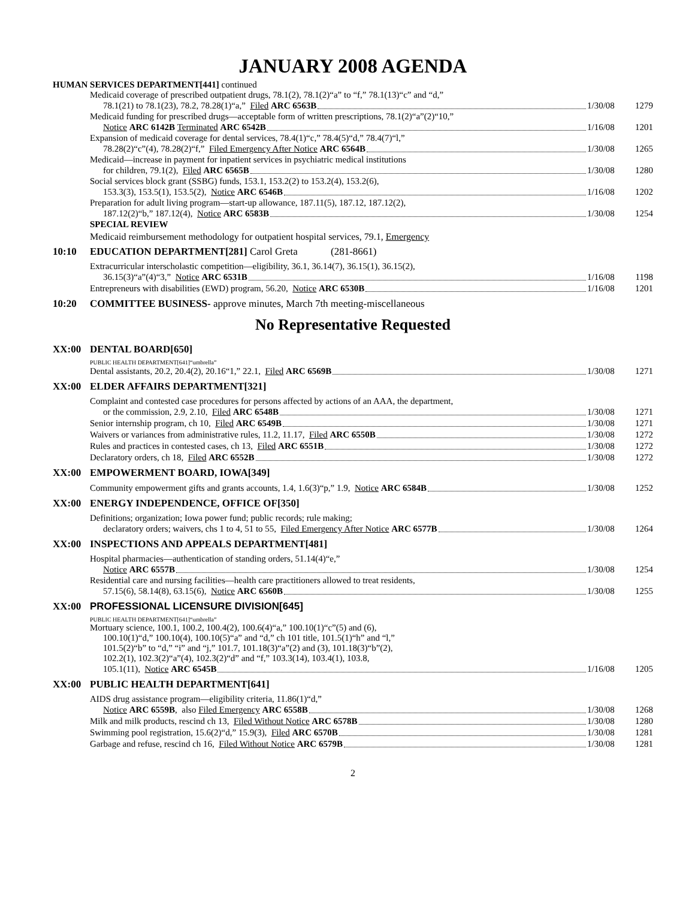JANUARY 2008 AGENDA
HUMAN SERVICES DEPARTMENT[441] continued
Medicaid coverage of prescribed outpatient drugs, 78.1(2), 78.1(2)“a” to “f,” 78.1(13)“c” and “d,”
78.1(21) to 78.1(23), 78.2, 78.28(1)“a,” Filed ARC 6563B
1/30/08 1279
Medicaid funding for prescribed drugs—acceptable form of written prescriptions, 78.1(2)“a”(2)“10,”
Notice ARC 6142B Terminated ARC 6542B
1/16/08 1201
Expansion of medicaid coverage for dental services, 78.4(1)“c,” 78.4(5)“d,” 78.4(7)“l,”
78.28(2)“c”(4), 78.28(2)“f,” Filed Emergency After Notice ARC 6564B
1/30/08 1265
Medicaid—increase in payment for inpatient services in psychiatric medical institutions
for children, 79.1(2), Filed ARC 6565B
1/30/08 1280
Social services block grant (SSBG) funds, 153.1, 153.2(2) to 153.2(4), 153.2(6),
153.3(3), 153.5(1), 153.5(2), Notice ARC 6546B
1/16/08 1202
Preparation for adult living program—start-up allowance, 187.11(5), 187.12, 187.12(2),
187.12(2)“b,” 187.12(4), Notice ARC 6583B
1/30/08 1254
SPECIAL REVIEW
Medicaid reimbursement methodology for outpatient hospital services, 79.1, Emergency
10:10 EDUCATION DEPARTMENT[281] Carol Greta (281-8661)
Extracurricular interscholastic competition—eligibility, 36.1, 36.14(7), 36.15(1), 36.15(2),
36.15(3)“a”(4)“3,” Notice ARC 6531B
1/16/08 1198
Entrepreneurs with disabilities (EWD) program, 56.20, Notice ARC 6530B
1/16/08 1201
10:20 COMMITTEE BUSINESS- approve minutes, March 7th meeting-miscellaneous
No Representative Requested
XX:00 DENTAL BOARD[650]
PUBLIC HEALTH DEPARTMENT[641]“umbrella”
Dental assistants, 20.2, 20.4(2), 20.16“1,” 22.1, Filed ARC 6569B
1/30/08 1271
XX:00 ELDER AFFAIRS DEPARTMENT[321]
Complaint and contested case procedures for persons affected by actions of an AAA, the department,
or the commission, 2.9, 2.10, Filed ARC 6548B
1/30/08 1271
Senior internship program, ch 10, Filed ARC 6549B
1/30/08 1271
Waivers or variances from administrative rules, 11.2, 11.17, Filed ARC 6550B
1/30/08 1272
Rules and practices in contested cases, ch 13, Filed ARC 6551B
1/30/08 1272
Declaratory orders, ch 18, Filed ARC 6552B
1/30/08 1272
XX:00 EMPOWERMENT BOARD, IOWA[349]
Community empowerment gifts and grants accounts, 1.4, 1.6(3)“p,” 1.9, Notice ARC 6584B
1/30/08 1252
XX:00 ENERGY INDEPENDENCE, OFFICE OF[350]
Definitions; organization; Iowa power fund; public records; rule making;
declaratory orders; waivers, chs 1 to 4, 51 to 55, Filed Emergency After Notice ARC 6577B
1/30/08 1264
XX:00 INSPECTIONS AND APPEALS DEPARTMENT[481]
Hospital pharmacies—authentication of standing orders, 51.14(4)“e,”
Notice ARC 6557B
1/30/08 1254
Residential care and nursing facilities—health care practitioners allowed to treat residents,
57.15(6), 58.14(8), 63.15(6), Notice ARC 6560B
1/30/08 1255
XX:00 PROFESSIONAL LICENSURE DIVISION[645]
PUBLIC HEALTH DEPARTMENT[641]“umbrella”
Mortuary science, 100.1, 100.2, 100.4(2), 100.6(4)“a,” 100.10(1)“c”(5) and (6),
100.10(1)“d,” 100.10(4), 100.10(5)“a” and “d,” ch 101 title, 101.5(1)“h” and “l,”
101.5(2)“b” to “d,” “i” and “j,” 101.7, 101.18(3)“a”(2) and (3), 101.18(3)“b”(2),
102.2(1), 102.3(2)“a”(4), 102.3(2)“d” and “f,” 103.3(14), 103.4(1), 103.8,
105.1(11), Notice ARC 6545B
1/16/08 1205
XX:00 PUBLIC HEALTH DEPARTMENT[641]
AIDS drug assistance program—eligibility criteria, 11.86(1)“d,”
Notice ARC 6559B, also Filed Emergency ARC 6558B
1/30/08 1268
Milk and milk products, rescind ch 13, Filed Without Notice ARC 6578B
1/30/08 1280
Swimming pool registration, 15.6(2)“d,” 15.9(3), Filed ARC 6570B
1/30/08 1281
Garbage and refuse, rescind ch 16, Filed Without Notice ARC 6579B
1/30/08 1281
2